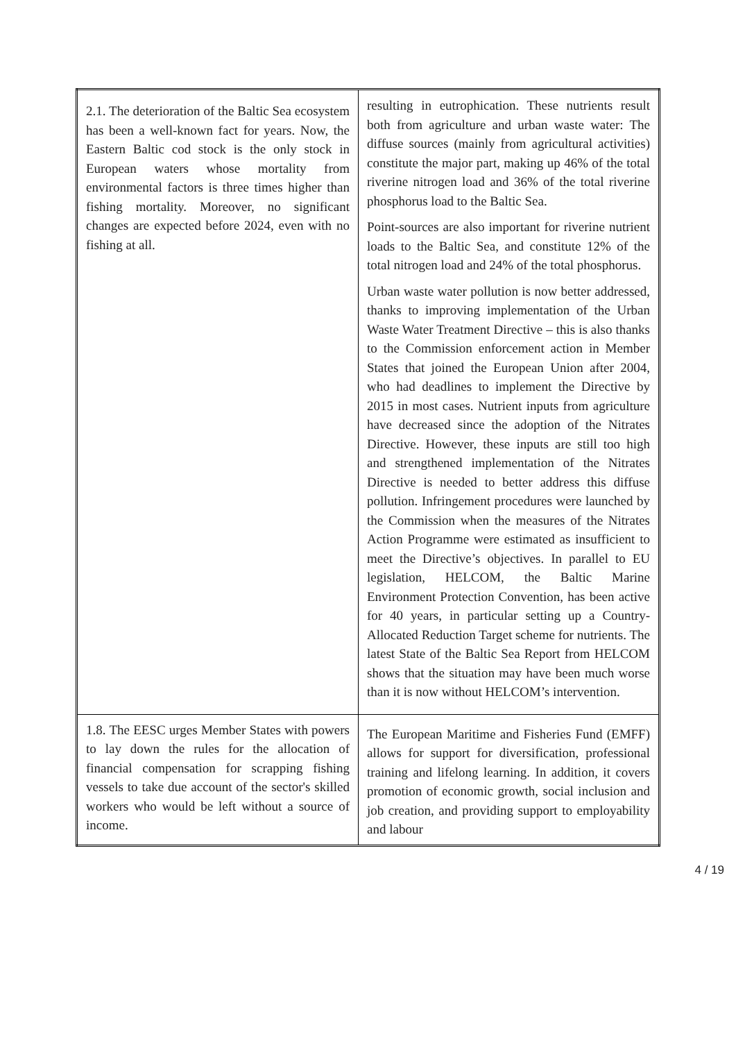| 2.1. The deterioration of the Baltic Sea ecosystem has been a well-known fact for years. Now, the Eastern Baltic cod stock is the only stock in European waters whose mortality from environmental factors is three times higher than fishing mortality. Moreover, no significant changes are expected before 2024, even with no fishing at all. | resulting in eutrophication. These nutrients result both from agriculture and urban waste water: The diffuse sources (mainly from agricultural activities) constitute the major part, making up 46% of the total riverine nitrogen load and 36% of the total riverine phosphorus load to the Baltic Sea. Point-sources are also important for riverine nutrient loads to the Baltic Sea, and constitute 12% of the total nitrogen load and 24% of the total phosphorus. Urban waste water pollution is now better addressed, thanks to improving implementation of the Urban Waste Water Treatment Directive – this is also thanks to the Commission enforcement action in Member States that joined the European Union after 2004, who had deadlines to implement the Directive by 2015 in most cases. Nutrient inputs from agriculture have decreased since the adoption of the Nitrates Directive. However, these inputs are still too high and strengthened implementation of the Nitrates Directive is needed to better address this diffuse pollution. Infringement procedures were launched by the Commission when the measures of the Nitrates Action Programme were estimated as insufficient to meet the Directive’s objectives. In parallel to EU legislation, HELCOM, the Baltic Marine Environment Protection Convention, has been active for 40 years, in particular setting up a Country-Allocated Reduction Target scheme for nutrients. The latest State of the Baltic Sea Report from HELCOM shows that the situation may have been much worse than it is now without HELCOM’s intervention. |
| 1.8. The EESC urges Member States with powers to lay down the rules for the allocation of financial compensation for scrapping fishing vessels to take due account of the sector's skilled workers who would be left without a source of income. | The European Maritime and Fisheries Fund (EMFF) allows for support for diversification, professional training and lifelong learning. In addition, it covers promotion of economic growth, social inclusion and job creation, and providing support to employability and labour |
4 / 19